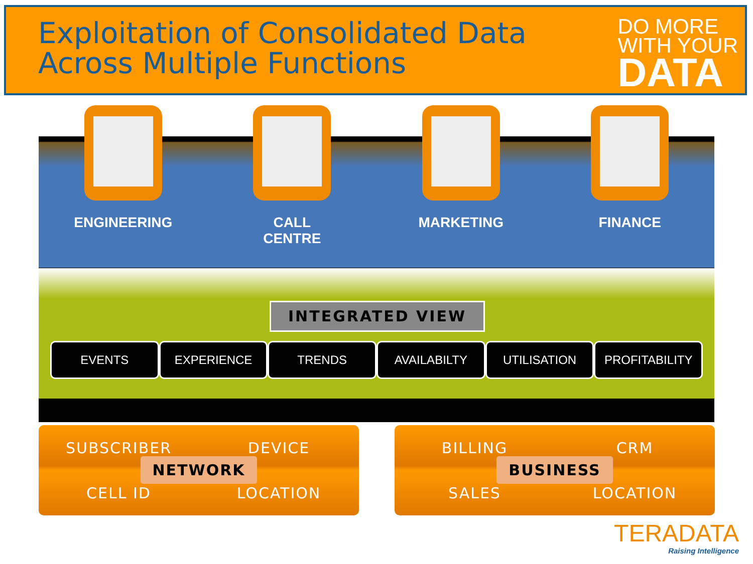Exploitation of Consolidated Data
Across Multiple Functions
DO MORE
WITH YOUR
DATA
ENGINEERING CALL
CENTRE
MARKETING FINANCE
INTEGRATED VIEW
EVENTS EXPERIENCE TRENDS AVAILABILTY UTILISATION PROFITABILITY
SUBSCRIBER
DEVICE
CELL ID
LOCATION
NETWORK
BILLING
CRM
SALES
LOCATION
BUSINESS
TERADATA
Raising Intelligence